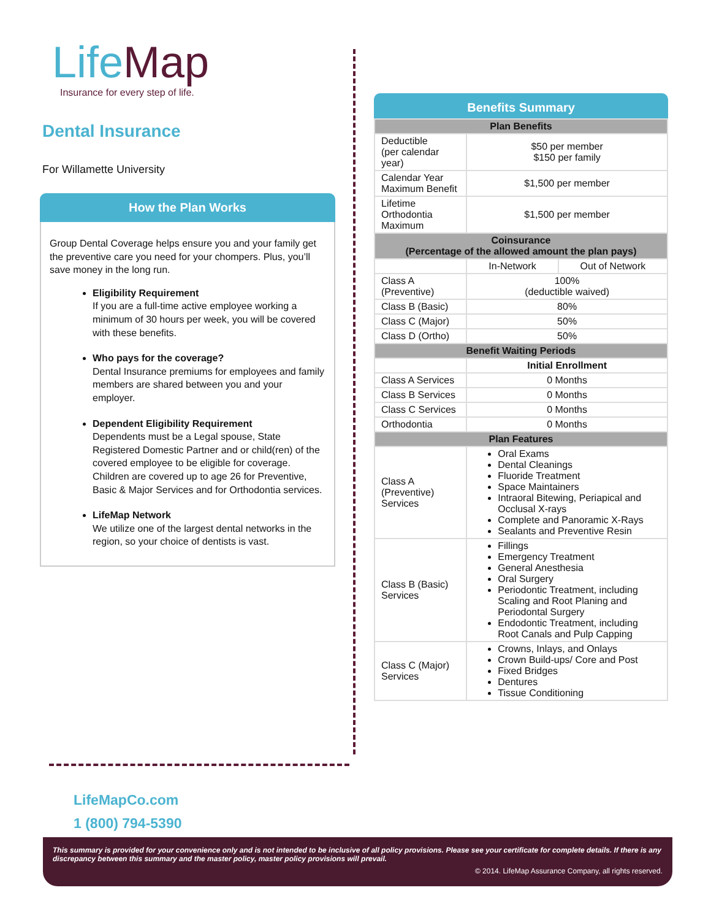LifeMap
Insurance for every step of life.
Dental Insurance
For Willamette University
How the Plan Works
Group Dental Coverage helps ensure you and your family get the preventive care you need for your chompers. Plus, you’ll save money in the long run.
Eligibility Requirement
If you are a full-time active employee working a minimum of 30 hours per week, you will be covered with these benefits.
Who pays for the coverage?
Dental Insurance premiums for employees and family members are shared between you and your employer.
Dependent Eligibility Requirement
Dependents must be a Legal spouse, State Registered Domestic Partner and or child(ren) of the covered employee to be eligible for coverage. Children are covered up to age 26 for Preventive, Basic & Major Services and for Orthodontia services.
LifeMap Network
We utilize one of the largest dental networks in the region, so your choice of dentists is vast.
LifeMapCo.com
1 (800) 794-5390
Benefits Summary
| Plan Benefits | | |
| --- | --- | --- |
| Deductible (per calendar year) | $50 per member $150 per family | |
| Calendar Year Maximum Benefit | $1,500 per member | |
| Lifetime Orthodontia Maximum | $1,500 per member | |
| Coinsurance (Percentage of the allowed amount the plan pays) | | |
| | In-Network | Out of Network |
| Class A (Preventive) | 100% (deductible waived) | |
| Class B (Basic) | 80% | |
| Class C (Major) | 50% | |
| Class D (Ortho) | 50% | |
| Benefit Waiting Periods | | |
| | Initial Enrollment | |
| Class A Services | 0 Months | |
| Class B Services | 0 Months | |
| Class C Services | 0 Months | |
| Orthodontia | 0 Months | |
| Plan Features | | |
| Class A (Preventive) Services | Oral Exams Dental Cleanings Fluoride Treatment Space Maintainers Intraoral Bitewing, Periapical and Occlusal X-rays Complete and Panoramic X-Rays Sealants and Preventive Resin | |
| Class B (Basic) Services | Fillings Emergency Treatment General Anesthesia Oral Surgery Periodontic Treatment, including Scaling and Root Planing and Periodontal Surgery Endodontic Treatment, including Root Canals and Pulp Capping | |
| Class C (Major) Services | Crowns, Inlays, and Onlays Crown Build-ups/ Core and Post Fixed Bridges Dentures Tissue Conditioning | |
This summary is provided for your convenience only and is not intended to be inclusive of all policy provisions. Please see your certificate for complete details. If there is any discrepancy between this summary and the master policy, master policy provisions will prevail.
© 2014. LifeMap Assurance Company, all rights reserved.